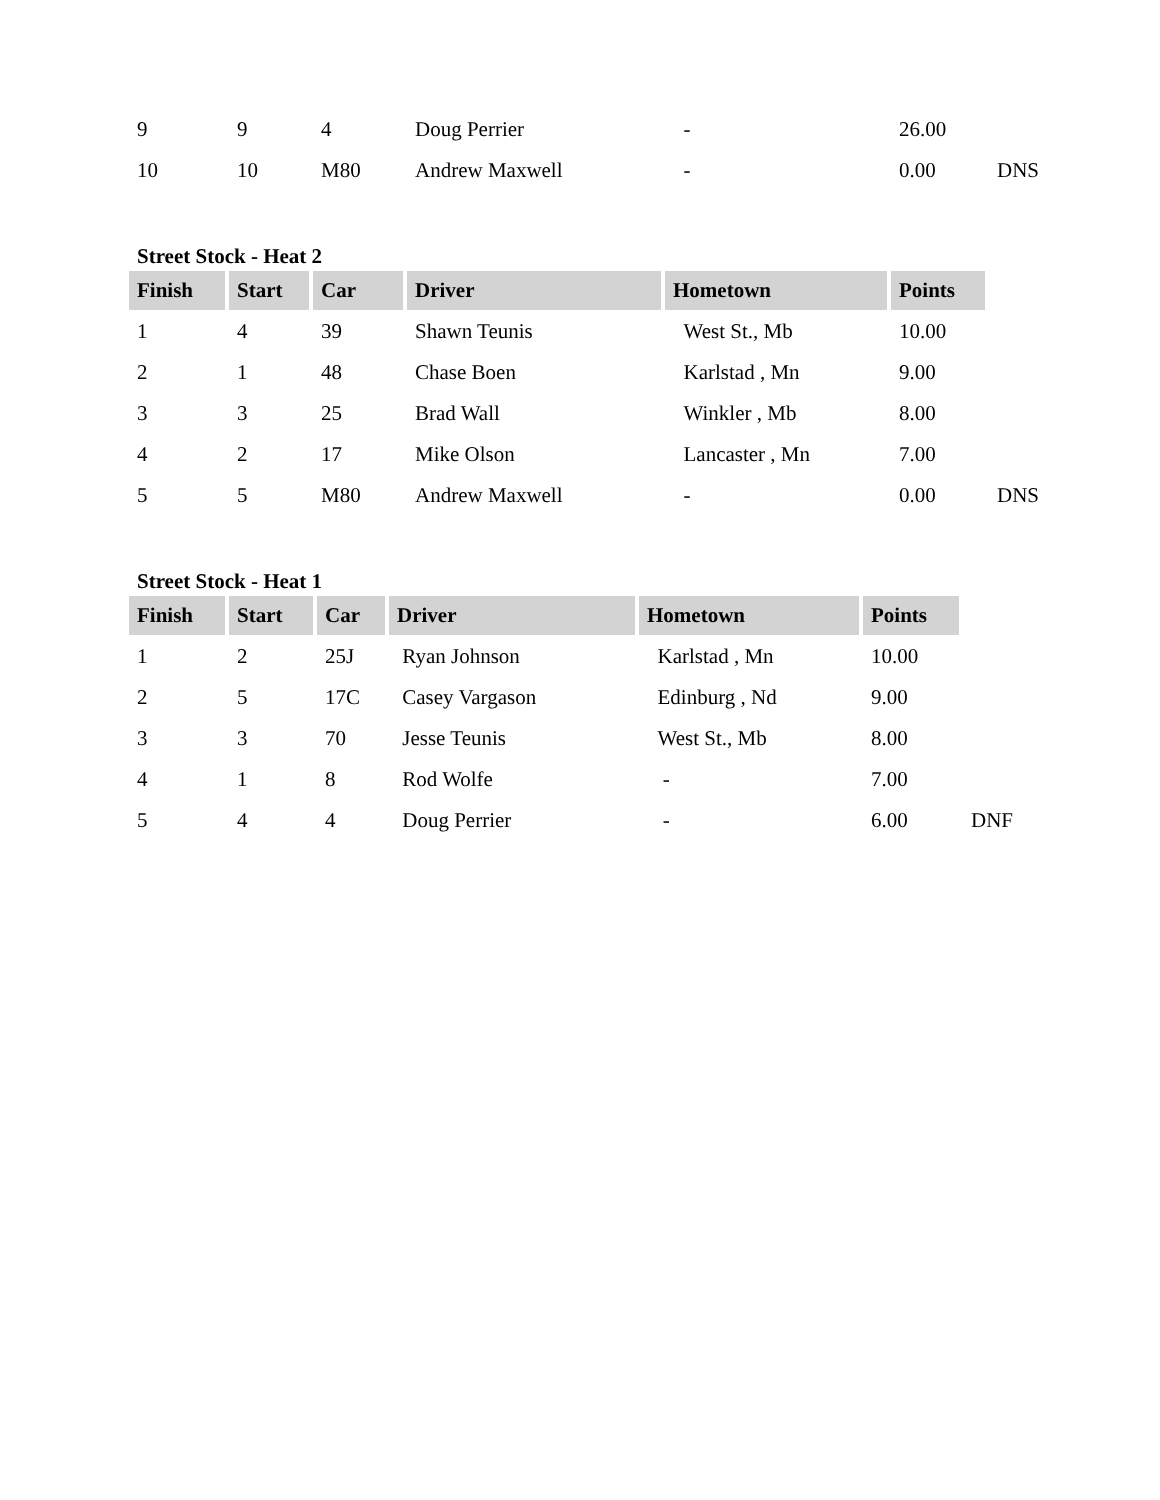| 9 | 9 | 4 | Doug Perrier | - | 26.00 | |
| 10 | 10 | M80 | Andrew Maxwell | - | 0.00 | DNS |
Street Stock - Heat 2
| Finish | Start | Car | Driver | Hometown | Points | |
| 1 | 4 | 39 | Shawn Teunis | West St., Mb | 10.00 | |
| 2 | 1 | 48 | Chase Boen | Karlstad , Mn | 9.00 | |
| 3 | 3 | 25 | Brad Wall | Winkler , Mb | 8.00 | |
| 4 | 2 | 17 | Mike Olson | Lancaster , Mn | 7.00 | |
| 5 | 5 | M80 | Andrew Maxwell | - | 0.00 | DNS |
Street Stock - Heat 1
| Finish | Start | Car | Driver | Hometown | Points | |
| 1 | 2 | 25J | Ryan Johnson | Karlstad , Mn | 10.00 | |
| 2 | 5 | 17C | Casey Vargason | Edinburg , Nd | 9.00 | |
| 3 | 3 | 70 | Jesse Teunis | West St., Mb | 8.00 | |
| 4 | 1 | 8 | Rod Wolfe | - | 7.00 | |
| 5 | 4 | 4 | Doug Perrier | - | 6.00 | DNF |